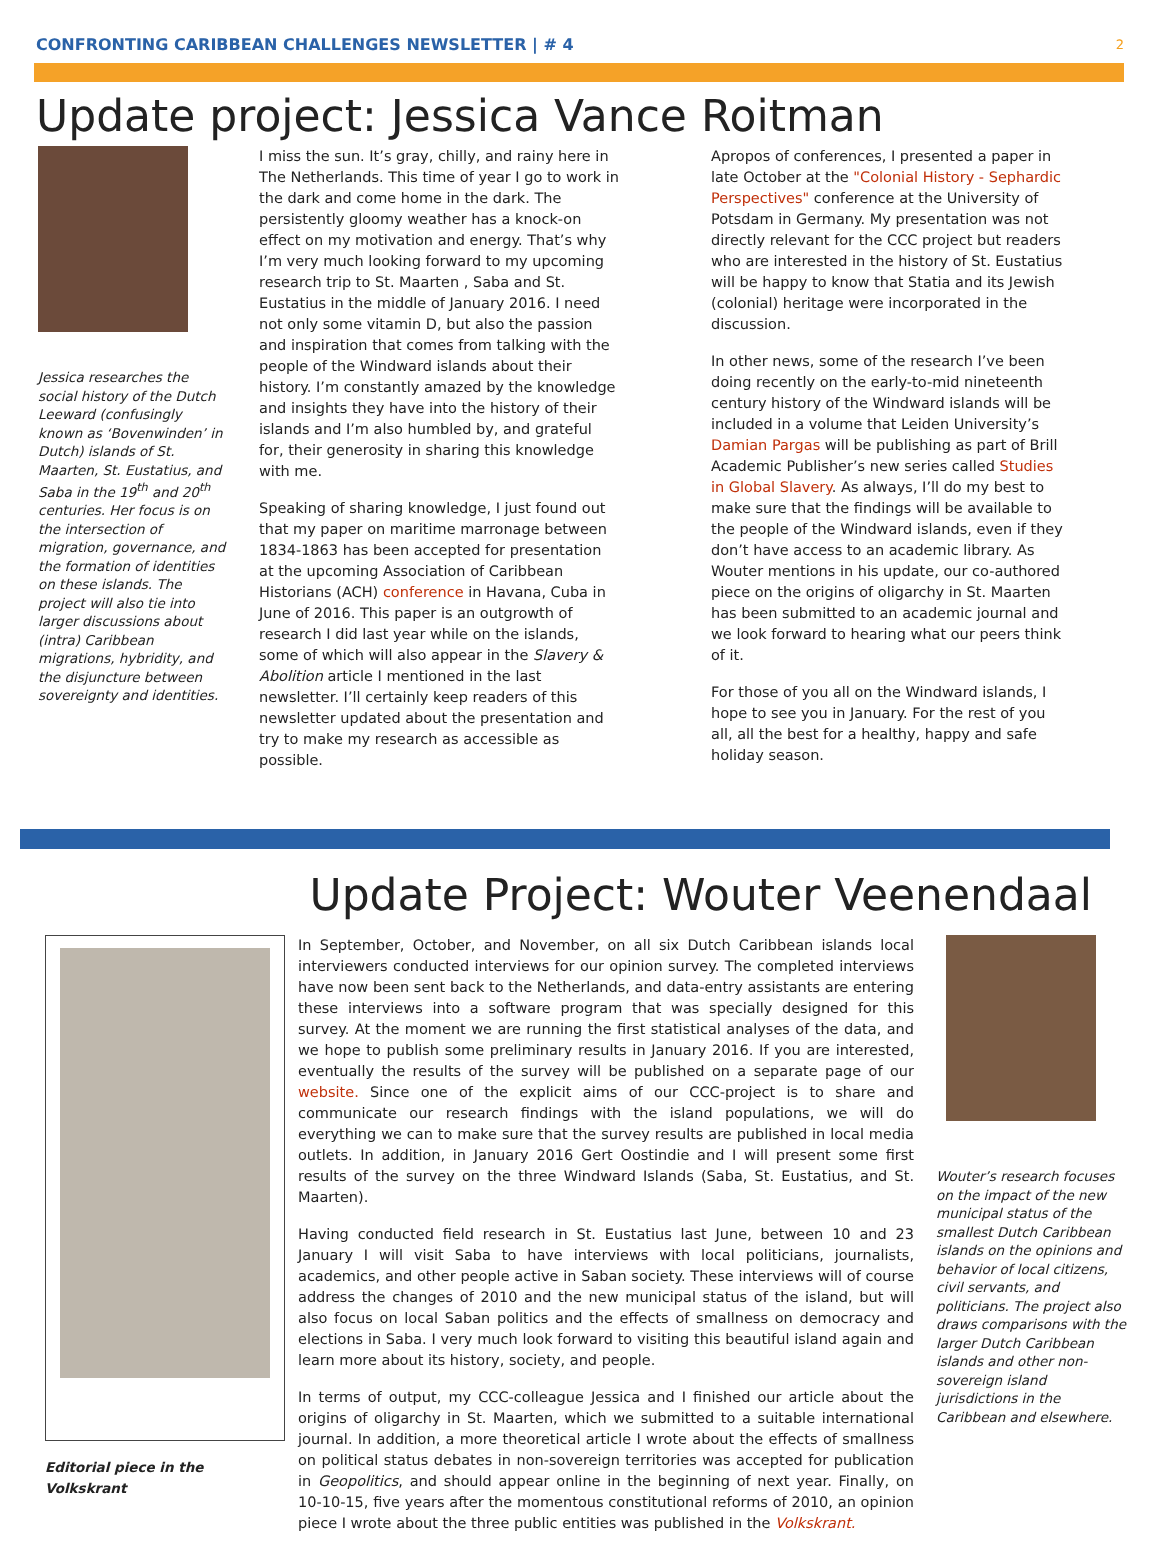CONFRONTING CARIBBEAN CHALLENGES NEWSLETTER | # 4 2
Update project: Jessica Vance Roitman
Jessica researches the social history of the Dutch Leeward (confusingly known as ‘Bovenwinden’ in Dutch) islands of St. Maarten, St. Eustatius, and Saba in the 19<sup>th</sup> and 20<sup>th</sup> centuries. Her focus is on the intersection of migration, governance, and the formation of identities on these islands. The project will also tie into larger discussions about (intra) Caribbean migrations, hybridity, and the disjuncture between sovereignty and identities.
I miss the sun. It’s gray, chilly, and rainy here in The Netherlands. This time of year I go to work in the dark and come home in the dark. The persistently gloomy weather has a knock-on effect on my motivation and energy. That’s why I’m very much looking forward to my upcoming research trip to St. Maarten , Saba and St. Eustatius in the middle of January 2016. I need not only some vitamin D, but also the passion and inspiration that comes from talking with the people of the Windward islands about their history. I’m constantly amazed by the knowledge and insights they have into the history of their islands and I’m also humbled by, and grateful for, their generosity in sharing this knowledge with me.
Speaking of sharing knowledge, I just found out that my paper on maritime marronage between 1834-1863 has been accepted for presentation at the upcoming Association of Caribbean Historians (ACH) conference in Havana, Cuba in June of 2016. This paper is an outgrowth of research I did last year while on the islands, some of which will also appear in the Slavery & Abolition article I mentioned in the last newsletter. I’ll certainly keep readers of this newsletter updated about the presentation and try to make my research as accessible as possible.
Apropos of conferences, I presented a paper in late October at the "Colonial History - Sephardic Perspectives" conference at the University of Potsdam in Germany. My presentation was not directly relevant for the CCC project but readers who are interested in the history of St. Eustatius will be happy to know that Statia and its Jewish (colonial) heritage were incorporated in the discussion.
In other news, some of the research I’ve been doing recently on the early-to-mid nineteenth century history of the Windward islands will be included in a volume that Leiden University’s Damian Pargas will be publishing as part of Brill Academic Publisher’s new series called Studies in Global Slavery. As always, I’ll do my best to make sure that the findings will be available to the people of the Windward islands, even if they don’t have access to an academic library. As Wouter mentions in his update, our co-authored piece on the origins of oligarchy in St. Maarten has been submitted to an academic journal and we look forward to hearing what our peers think of it.
For those of you all on the Windward islands, I hope to see you in January. For the rest of you all, all the best for a healthy, happy and safe holiday season.
Update Project: Wouter Veenendaal
Editorial piece in the Volkskrant
In September, October, and November, on all six Dutch Caribbean islands local interviewers conducted interviews for our opinion survey. The completed interviews have now been sent back to the Netherlands, and data-entry assistants are entering these interviews into a software program that was specially designed for this survey. At the moment we are running the first statistical analyses of the data, and we hope to publish some preliminary results in January 2016. If you are interested, eventually the results of the survey will be published on a separate page of our website. Since one of the explicit aims of our CCC-project is to share and communicate our research findings with the island populations, we will do everything we can to make sure that the survey results are published in local media outlets. In addition, in January 2016 Gert Oostindie and I will present some first results of the survey on the three Windward Islands (Saba, St. Eustatius, and St. Maarten).
Having conducted field research in St. Eustatius last June, between 10 and 23 January I will visit Saba to have interviews with local politicians, journalists, academics, and other people active in Saban society. These interviews will of course address the changes of 2010 and the new municipal status of the island, but will also focus on local Saban politics and the effects of smallness on democracy and elections in Saba. I very much look forward to visiting this beautiful island again and learn more about its history, society, and people.
In terms of output, my CCC-colleague Jessica and I finished our article about the origins of oligarchy in St. Maarten, which we submitted to a suitable international journal. In addition, a more theoretical article I wrote about the effects of smallness on political status debates in non-sovereign territories was accepted for publication in Geopolitics, and should appear online in the beginning of next year. Finally, on 10-10-15, five years after the momentous constitutional reforms of 2010, an opinion piece I wrote about the three public entities was published in the Volkskrant.
Wouter’s research focuses on the impact of the new municipal status of the smallest Dutch Caribbean islands on the opinions and behavior of local citizens, civil servants, and politicians. The project also draws comparisons with the larger Dutch Caribbean islands and other non-sovereign island jurisdictions in the Caribbean and elsewhere.